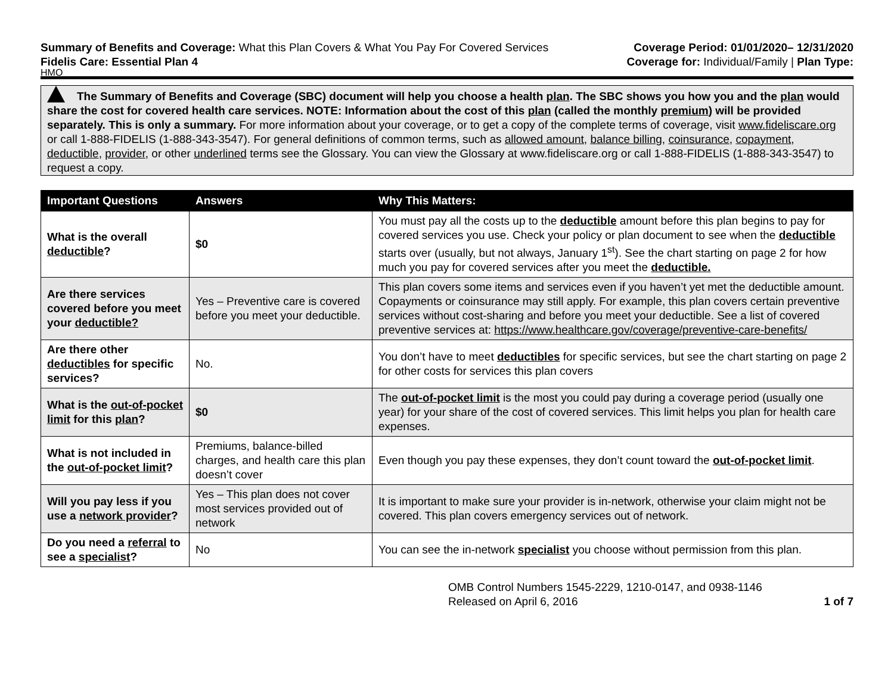Summary of Benefits and Coverage: What this Plan Covers & What You Pay For Covered Services
Coverage Period: 01/01/2020– 12/31/2020
Fidelis Care: Essential Plan 4 Coverage for: Individual/Family | Plan Type:
HMO
The Summary of Benefits and Coverage (SBC) document will help you choose a health plan. The SBC shows you how you and the plan would share the cost for covered health care services. NOTE: Information about the cost of this plan (called the monthly premium) will be provided separately. This is only a summary. For more information about your coverage, or to get a copy of the complete terms of coverage, visit www.fideliscare.org or call 1-888-FIDELIS (1-888-343-3547). For general definitions of common terms, such as allowed amount, balance billing, coinsurance, copayment, deductible, provider, or other underlined terms see the Glossary. You can view the Glossary at www.fideliscare.org or call 1-888-FIDELIS (1-888-343-3547) to request a copy.
| Important Questions | Answers | Why This Matters: |
| --- | --- | --- |
| What is the overall deductible ? | $0 | You must pay all the costs up to the deductible amount before this plan begins to pay for covered services you use. Check your policy or plan document to see when the deductible starts over (usually, but not always, January 1<sup>st</sup>). See the chart starting on page 2 for how much you pay for covered services after you meet the deductible. |
| Are there services covered before you meet your deductible? | Yes – Preventive care is covered before you meet your deductible. | This plan covers some items and services even if you haven’t yet met the deductible amount. Copayments or coinsurance may still apply. For example, this plan covers certain preventive services without cost-sharing and before you meet your deductible. See a list of covered preventive services at: https://www.healthcare.gov/coverage/preventive-care-benefits/ |
| Are there other deductibles for specific services? | No. | You don’t have to meet deductibles for specific services, but see the chart starting on page 2 for other costs for services this plan covers |
| What is the out-of-pocket limit for this plan ? | $0 | The out-of-pocket limit is the most you could pay during a coverage period (usually one year) for your share of the cost of covered services. This limit helps you plan for health care expenses. |
| What is not included in the out-of-pocket limit ? | Premiums, balance-billed charges, and health care this plan doesn’t cover | Even though you pay these expenses, they don’t count toward the out-of-pocket limit . |
| Will you pay less if you use a network provider ? | Yes – This plan does not cover most services provided out of network | It is important to make sure your provider is in-network, otherwise your claim might not be covered. This plan covers emergency services out of network. |
| Do you need a referral to see a specialist ? | No | You can see the in-network specialist you choose without permission from this plan. |
OMB Control Numbers 1545-2229, 1210-0147, and 0938-1146
Released on April 6, 2016
1 of 7